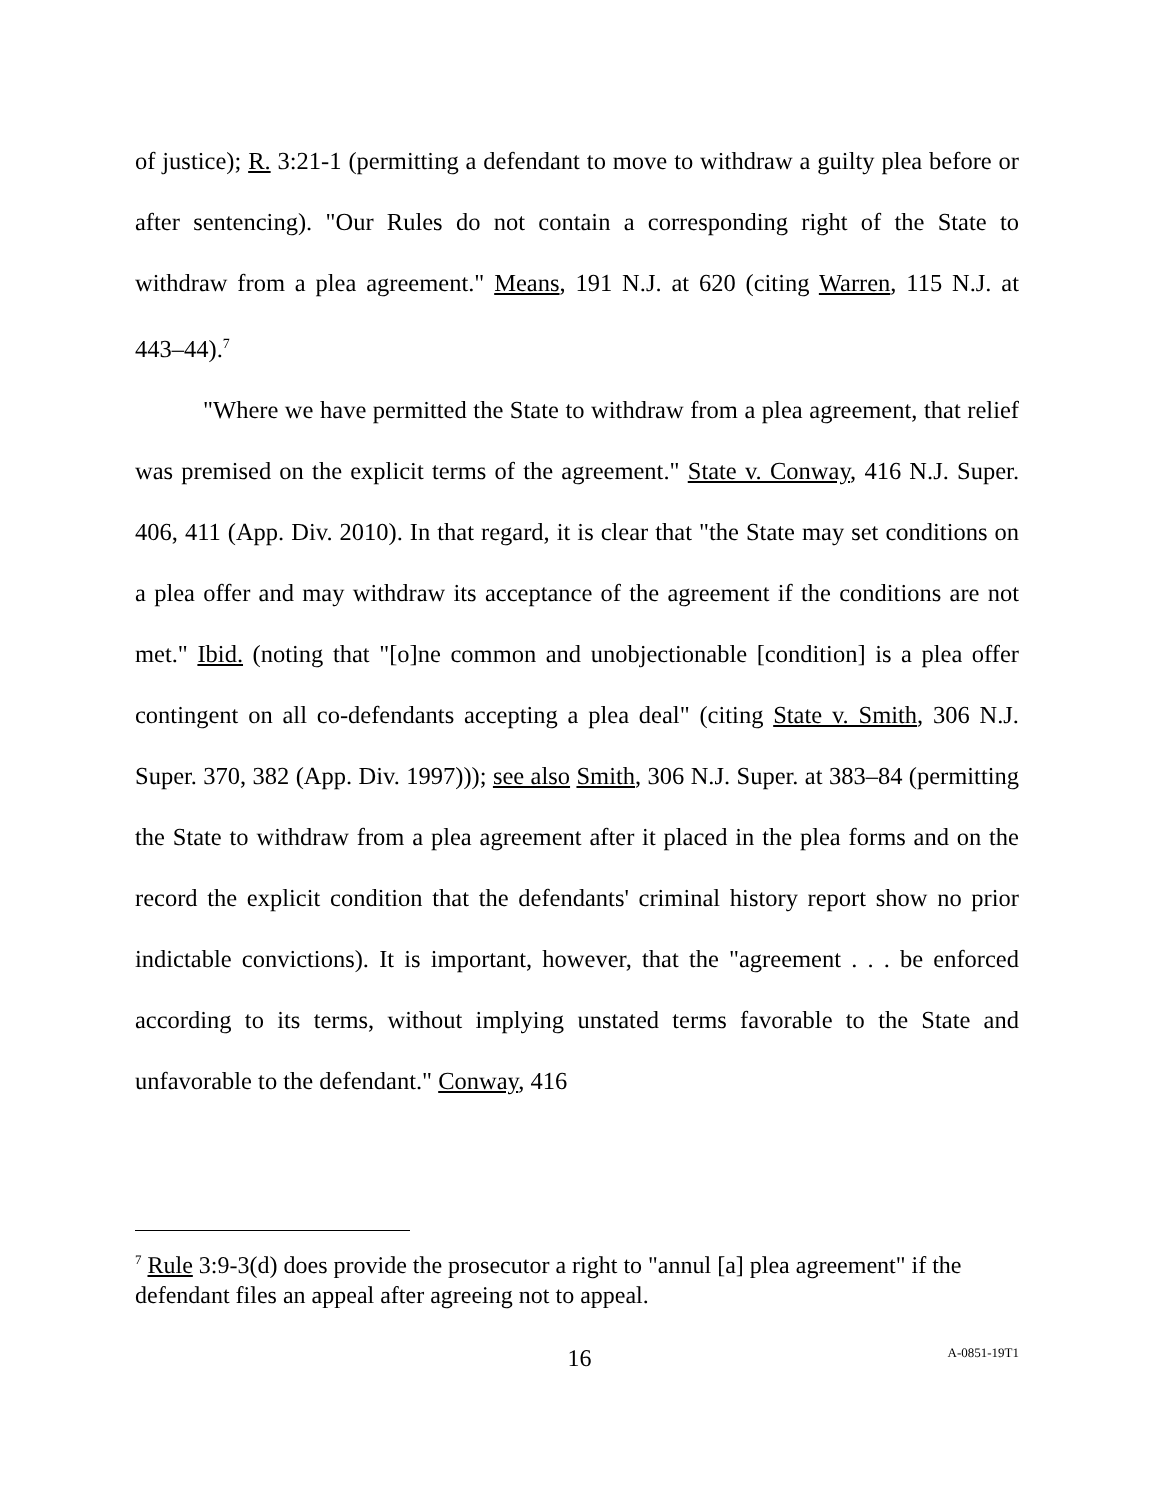of justice); R. 3:21-1 (permitting a defendant to move to withdraw a guilty plea before or after sentencing). "Our Rules do not contain a corresponding right of the State to withdraw from a plea agreement." Means, 191 N.J. at 620 (citing Warren, 115 N.J. at 443–44).<sup>7</sup>
"Where we have permitted the State to withdraw from a plea agreement, that relief was premised on the explicit terms of the agreement." State v. Conway, 416 N.J. Super. 406, 411 (App. Div. 2010). In that regard, it is clear that "the State may set conditions on a plea offer and may withdraw its acceptance of the agreement if the conditions are not met." Ibid. (noting that "[o]ne common and unobjectionable [condition] is a plea offer contingent on all co-defendants accepting a plea deal" (citing State v. Smith, 306 N.J. Super. 370, 382 (App. Div. 1997))); see also Smith, 306 N.J. Super. at 383–84 (permitting the State to withdraw from a plea agreement after it placed in the plea forms and on the record the explicit condition that the defendants' criminal history report show no prior indictable convictions). It is important, however, that the "agreement . . . be enforced according to its terms, without implying unstated terms favorable to the State and unfavorable to the defendant." Conway, 416
<sup>7</sup> Rule 3:9-3(d) does provide the prosecutor a right to "annul [a] plea agreement" if the defendant files an appeal after agreeing not to appeal.
16 A-0851-19T1